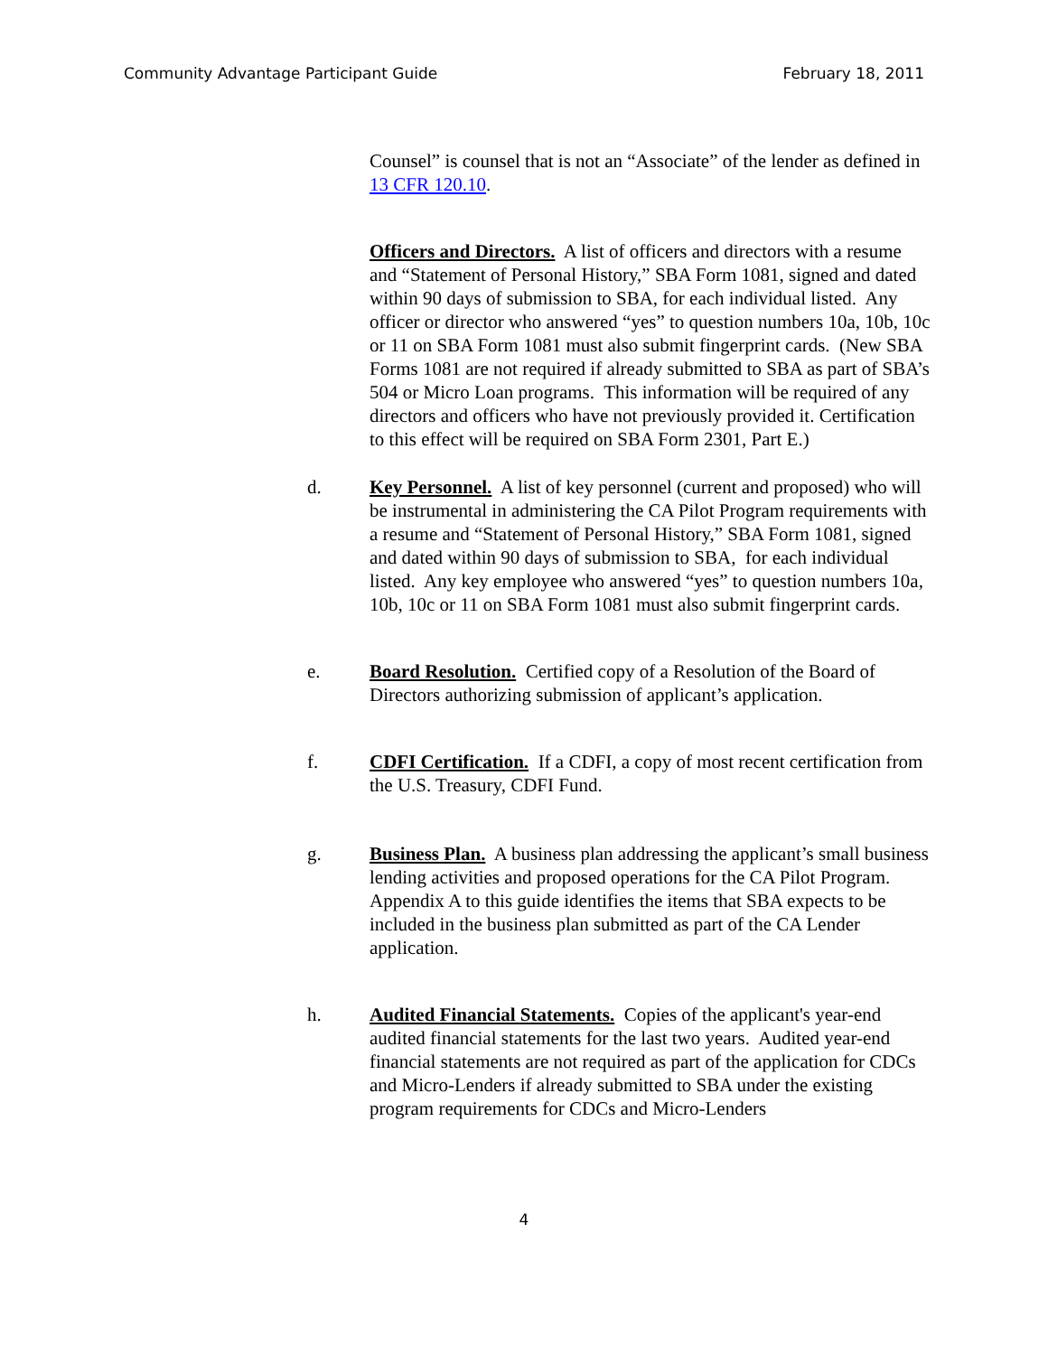Community Advantage Participant Guide February 18, 2011
Counsel” is counsel that is not an “Associate” of the lender as defined in 13 CFR 120.10.
Officers and Directors. A list of officers and directors with a resume and “Statement of Personal History,” SBA Form 1081, signed and dated within 90 days of submission to SBA, for each individual listed. Any officer or director who answered “yes” to question numbers 10a, 10b, 10c or 11 on SBA Form 1081 must also submit fingerprint cards. (New SBA Forms 1081 are not required if already submitted to SBA as part of SBA’s 504 or Micro Loan programs. This information will be required of any directors and officers who have not previously provided it. Certification to this effect will be required on SBA Form 2301, Part E.)
d. Key Personnel. A list of key personnel (current and proposed) who will be instrumental in administering the CA Pilot Program requirements with a resume and “Statement of Personal History,” SBA Form 1081, signed and dated within 90 days of submission to SBA, for each individual listed. Any key employee who answered “yes” to question numbers 10a, 10b, 10c or 11 on SBA Form 1081 must also submit fingerprint cards.
e. Board Resolution. Certified copy of a Resolution of the Board of Directors authorizing submission of applicant’s application.
f. CDFI Certification. If a CDFI, a copy of most recent certification from the U.S. Treasury, CDFI Fund.
g. Business Plan. A business plan addressing the applicant’s small business lending activities and proposed operations for the CA Pilot Program. Appendix A to this guide identifies the items that SBA expects to be included in the business plan submitted as part of the CA Lender application.
h. Audited Financial Statements. Copies of the applicant's year-end audited financial statements for the last two years. Audited year-end financial statements are not required as part of the application for CDCs and Micro-Lenders if already submitted to SBA under the existing program requirements for CDCs and Micro-Lenders
4